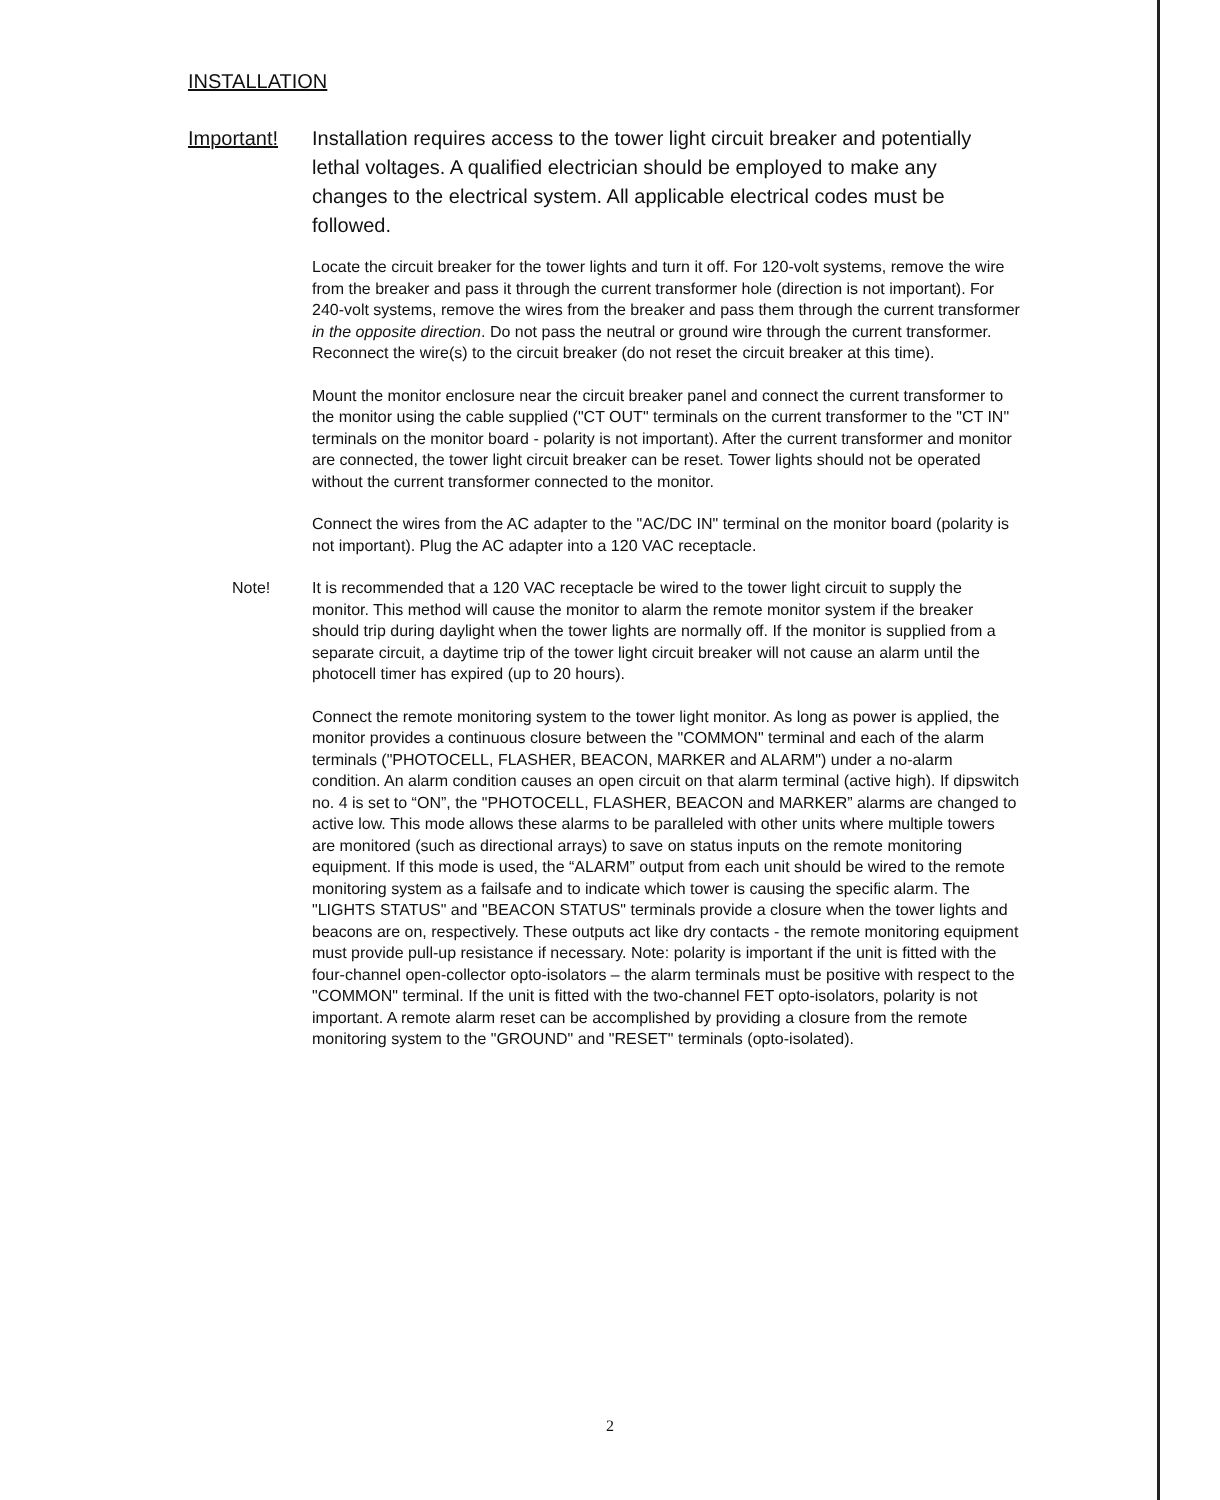INSTALLATION
Important! Installation requires access to the tower light circuit breaker and potentially lethal voltages. A qualified electrician should be employed to make any changes to the electrical system. All applicable electrical codes must be followed.
Locate the circuit breaker for the tower lights and turn it off. For 120-volt systems, remove the wire from the breaker and pass it through the current transformer hole (direction is not important). For 240-volt systems, remove the wires from the breaker and pass them through the current transformer in the opposite direction. Do not pass the neutral or ground wire through the current transformer. Reconnect the wire(s) to the circuit breaker (do not reset the circuit breaker at this time).
Mount the monitor enclosure near the circuit breaker panel and connect the current transformer to the monitor using the cable supplied ("CT OUT" terminals on the current transformer to the "CT IN" terminals on the monitor board - polarity is not important). After the current transformer and monitor are connected, the tower light circuit breaker can be reset. Tower lights should not be operated without the current transformer connected to the monitor.
Connect the wires from the AC adapter to the "AC/DC IN" terminal on the monitor board (polarity is not important). Plug the AC adapter into a 120 VAC receptacle.
Note! It is recommended that a 120 VAC receptacle be wired to the tower light circuit to supply the monitor. This method will cause the monitor to alarm the remote monitor system if the breaker should trip during daylight when the tower lights are normally off. If the monitor is supplied from a separate circuit, a daytime trip of the tower light circuit breaker will not cause an alarm until the photocell timer has expired (up to 20 hours).
Connect the remote monitoring system to the tower light monitor. As long as power is applied, the monitor provides a continuous closure between the "COMMON" terminal and each of the alarm terminals ("PHOTOCELL, FLASHER, BEACON, MARKER and ALARM") under a no-alarm condition. An alarm condition causes an open circuit on that alarm terminal (active high). If dipswitch no. 4 is set to “ON”, the "PHOTOCELL, FLASHER, BEACON and MARKER” alarms are changed to active low. This mode allows these alarms to be paralleled with other units where multiple towers are monitored (such as directional arrays) to save on status inputs on the remote monitoring equipment. If this mode is used, the “ALARM” output from each unit should be wired to the remote monitoring system as a failsafe and to indicate which tower is causing the specific alarm. The "LIGHTS STATUS" and "BEACON STATUS" terminals provide a closure when the tower lights and beacons are on, respectively. These outputs act like dry contacts - the remote monitoring equipment must provide pull-up resistance if necessary. Note: polarity is important if the unit is fitted with the four-channel open-collector opto-isolators – the alarm terminals must be positive with respect to the "COMMON" terminal. If the unit is fitted with the two-channel FET opto-isolators, polarity is not important. A remote alarm reset can be accomplished by providing a closure from the remote monitoring system to the "GROUND" and "RESET" terminals (opto-isolated).
2